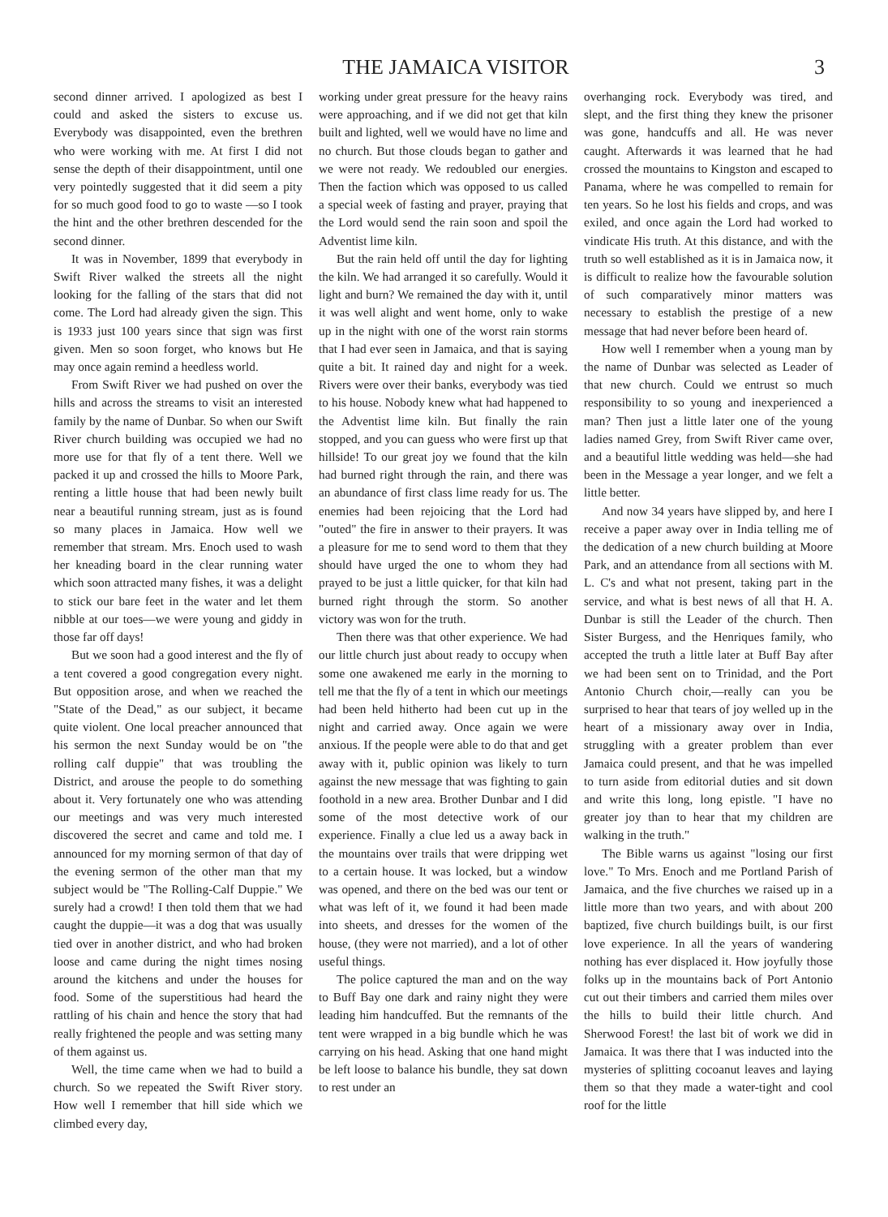THE JAMAICA VISITOR 3
second dinner arrived. I apologized as best I could and asked the sisters to excuse us. Everybody was disappointed, even the brethren who were working with me. At first I did not sense the depth of their disappointment, until one very pointedly suggested that it did seem a pity for so much good food to go to waste —so I took the hint and the other brethren descended for the second dinner.
It was in November, 1899 that everybody in Swift River walked the streets all the night looking for the falling of the stars that did not come. The Lord had already given the sign. This is 1933 just 100 years since that sign was first given. Men so soon forget, who knows but He may once again remind a heedless world.
From Swift River we had pushed on over the hills and across the streams to visit an interested family by the name of Dunbar. So when our Swift River church building was occupied we had no more use for that fly of a tent there. Well we packed it up and crossed the hills to Moore Park, renting a little house that had been newly built near a beautiful running stream, just as is found so many places in Jamaica. How well we remember that stream. Mrs. Enoch used to wash her kneading board in the clear running water which soon attracted many fishes, it was a delight to stick our bare feet in the water and let them nibble at our toes—we were young and giddy in those far off days!
But we soon had a good interest and the fly of a tent covered a good congregation every night. But opposition arose, and when we reached the "State of the Dead," as our subject, it became quite violent. One local preacher announced that his sermon the next Sunday would be on "the rolling calf duppie" that was troubling the District, and arouse the people to do something about it. Very fortunately one who was attending our meetings and was very much interested discovered the secret and came and told me. I announced for my morning sermon of that day of the evening sermon of the other man that my subject would be "The Rolling-Calf Duppie." We surely had a crowd! I then told them that we had caught the duppie—it was a dog that was usually tied over in another district, and who had broken loose and came during the night times nosing around the kitchens and under the houses for food. Some of the superstitious had heard the rattling of his chain and hence the story that had really frightened the people and was setting many of them against us.
Well, the time came when we had to build a church. So we repeated the Swift River story. How well I remember that hill side which we climbed every day,
working under great pressure for the heavy rains were approaching, and if we did not get that kiln built and lighted, well we would have no lime and no church. But those clouds began to gather and we were not ready. We redoubled our energies. Then the faction which was opposed to us called a special week of fasting and prayer, praying that the Lord would send the rain soon and spoil the Adventist lime kiln.
But the rain held off until the day for lighting the kiln. We had arranged it so carefully. Would it light and burn? We remained the day with it, until it was well alight and went home, only to wake up in the night with one of the worst rain storms that I had ever seen in Jamaica, and that is saying quite a bit. It rained day and night for a week. Rivers were over their banks, everybody was tied to his house. Nobody knew what had happened to the Adventist lime kiln. But finally the rain stopped, and you can guess who were first up that hillside! To our great joy we found that the kiln had burned right through the rain, and there was an abundance of first class lime ready for us. The enemies had been rejoicing that the Lord had "outed" the fire in answer to their prayers. It was a pleasure for me to send word to them that they should have urged the one to whom they had prayed to be just a little quicker, for that kiln had burned right through the storm. So another victory was won for the truth.
Then there was that other experience. We had our little church just about ready to occupy when some one awakened me early in the morning to tell me that the fly of a tent in which our meetings had been held hitherto had been cut up in the night and carried away. Once again we were anxious. If the people were able to do that and get away with it, public opinion was likely to turn against the new message that was fighting to gain foothold in a new area. Brother Dunbar and I did some of the most detective work of our experience. Finally a clue led us a away back in the mountains over trails that were dripping wet to a certain house. It was locked, but a window was opened, and there on the bed was our tent or what was left of it, we found it had been made into sheets, and dresses for the women of the house, (they were not married), and a lot of other useful things.
The police captured the man and on the way to Buff Bay one dark and rainy night they were leading him handcuffed. But the remnants of the tent were wrapped in a big bundle which he was carrying on his head. Asking that one hand might be left loose to balance his bundle, they sat down to rest under an
overhanging rock. Everybody was tired, and slept, and the first thing they knew the prisoner was gone, handcuffs and all. He was never caught. Afterwards it was learned that he had crossed the mountains to Kingston and escaped to Panama, where he was compelled to remain for ten years. So he lost his fields and crops, and was exiled, and once again the Lord had worked to vindicate His truth. At this distance, and with the truth so well established as it is in Jamaica now, it is difficult to realize how the favourable solution of such comparatively minor matters was necessary to establish the prestige of a new message that had never before been heard of.
How well I remember when a young man by the name of Dunbar was selected as Leader of that new church. Could we entrust so much responsibility to so young and inexperienced a man? Then just a little later one of the young ladies named Grey, from Swift River came over, and a beautiful little wedding was held—she had been in the Message a year longer, and we felt a little better.
And now 34 years have slipped by, and here I receive a paper away over in India telling me of the dedication of a new church building at Moore Park, and an attendance from all sections with M. L. C's and what not present, taking part in the service, and what is best news of all that H. A. Dunbar is still the Leader of the church. Then Sister Burgess, and the Henriques family, who accepted the truth a little later at Buff Bay after we had been sent on to Trinidad, and the Port Antonio Church choir,—really can you be surprised to hear that tears of joy welled up in the heart of a missionary away over in India, struggling with a greater problem than ever Jamaica could present, and that he was impelled to turn aside from editorial duties and sit down and write this long, long epistle. "I have no greater joy than to hear that my children are walking in the truth."
The Bible warns us against "losing our first love." To Mrs. Enoch and me Portland Parish of Jamaica, and the five churches we raised up in a little more than two years, and with about 200 baptized, five church buildings built, is our first love experience. In all the years of wandering nothing has ever displaced it. How joyfully those folks up in the mountains back of Port Antonio cut out their timbers and carried them miles over the hills to build their little church. And Sherwood Forest! the last bit of work we did in Jamaica. It was there that I was inducted into the mysteries of splitting cocoanut leaves and laying them so that they made a water-tight and cool roof for the little